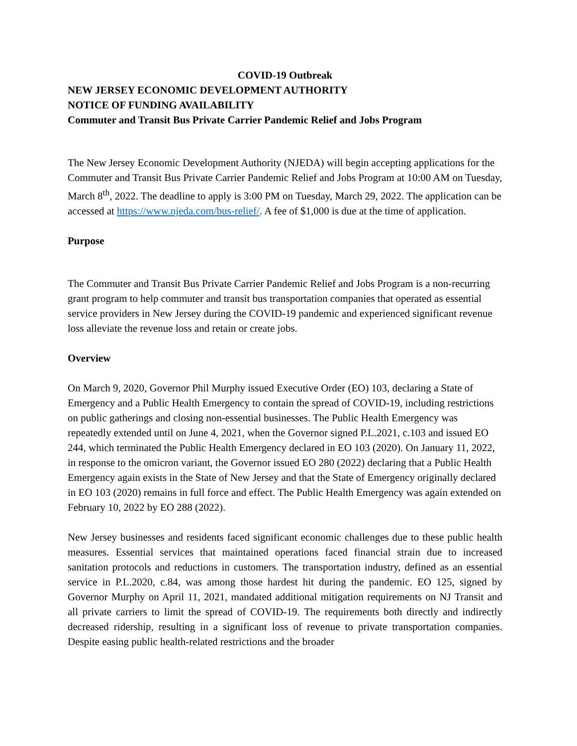COVID-19 Outbreak
NEW JERSEY ECONOMIC DEVELOPMENT AUTHORITY
NOTICE OF FUNDING AVAILABILITY
Commuter and Transit Bus Private Carrier Pandemic Relief and Jobs Program
The New Jersey Economic Development Authority (NJEDA) will begin accepting applications for the Commuter and Transit Bus Private Carrier Pandemic Relief and Jobs Program at 10:00 AM on Tuesday, March 8<sup>th</sup>, 2022. The deadline to apply is 3:00 PM on Tuesday, March 29, 2022. The application can be accessed at https://www.njeda.com/bus-relief/. A fee of $1,000 is due at the time of application.
Purpose
The Commuter and Transit Bus Private Carrier Pandemic Relief and Jobs Program is a non-recurring grant program to help commuter and transit bus transportation companies that operated as essential service providers in New Jersey during the COVID-19 pandemic and experienced significant revenue loss alleviate the revenue loss and retain or create jobs.
Overview
On March 9, 2020, Governor Phil Murphy issued Executive Order (EO) 103, declaring a State of Emergency and a Public Health Emergency to contain the spread of COVID-19, including restrictions on public gatherings and closing non-essential businesses. The Public Health Emergency was repeatedly extended until on June 4, 2021, when the Governor signed P.L.2021, c.103 and issued EO 244, which terminated the Public Health Emergency declared in EO 103 (2020). On January 11, 2022, in response to the omicron variant, the Governor issued EO 280 (2022) declaring that a Public Health Emergency again exists in the State of New Jersey and that the State of Emergency originally declared in EO 103 (2020) remains in full force and effect. The Public Health Emergency was again extended on February 10, 2022 by EO 288 (2022).
New Jersey businesses and residents faced significant economic challenges due to these public health measures. Essential services that maintained operations faced financial strain due to increased sanitation protocols and reductions in customers. The transportation industry, defined as an essential service in P.L.2020, c.84, was among those hardest hit during the pandemic. EO 125, signed by Governor Murphy on April 11, 2021, mandated additional mitigation requirements on NJ Transit and all private carriers to limit the spread of COVID-19. The requirements both directly and indirectly decreased ridership, resulting in a significant loss of revenue to private transportation companies. Despite easing public health-related restrictions and the broader